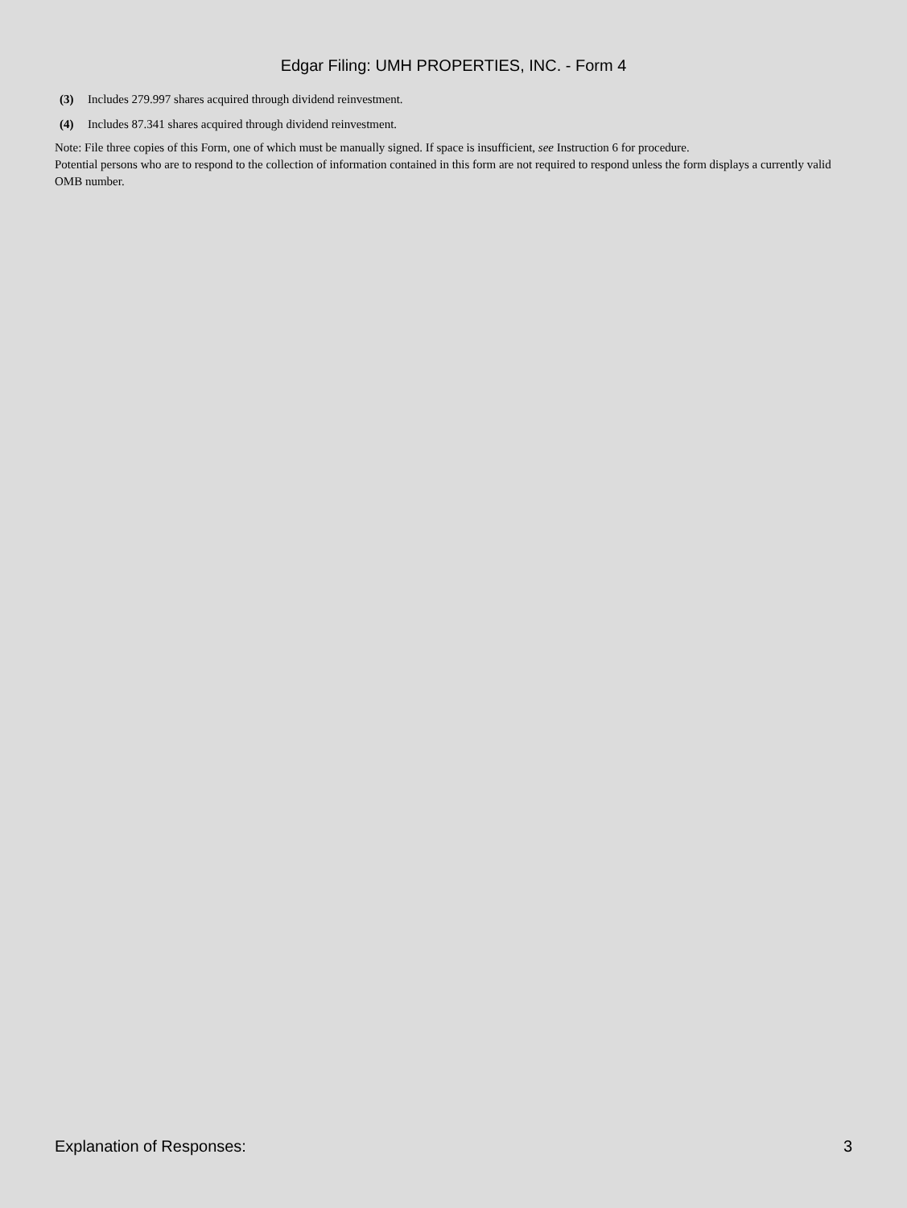Edgar Filing: UMH PROPERTIES, INC. - Form 4
(3) Includes 279.997 shares acquired through dividend reinvestment.
(4) Includes 87.341 shares acquired through dividend reinvestment.
Note: File three copies of this Form, one of which must be manually signed. If space is insufficient, see Instruction 6 for procedure.
Potential persons who are to respond to the collection of information contained in this form are not required to respond unless the form displays a currently valid OMB number.
Explanation of Responses: 3